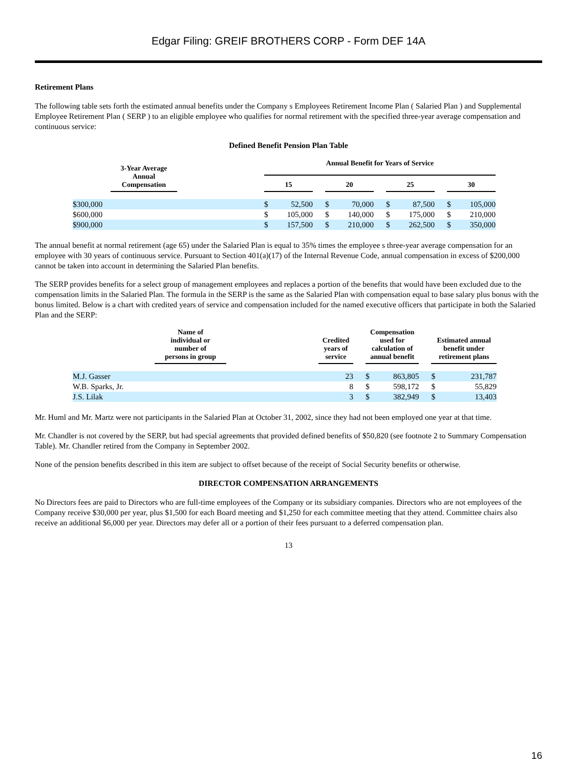Edgar Filing: GREIF BROTHERS CORP - Form DEF 14A
Retirement Plans
The following table sets forth the estimated annual benefits under the Company s Employees Retirement Income Plan ( Salaried Plan ) and Supplemental Employee Retirement Plan ( SERP ) to an eligible employee who qualifies for normal retirement with the specified three-year average compensation and continuous service:
Defined Benefit Pension Plan Table
| | 3-Year Average Annual Compensation | | Annual Benefit for Years of Service | | | | | | | | | | |
| --- | --- | --- | --- | --- | --- | --- | --- | --- | --- | --- | --- | --- | --- |
| | | | 15 | | | 20 | | | 25 | | | 30 | |
| $300,000 | | | $ | 52,500 | | $ | 70,000 | | $ | 87,500 | | $ | 105,000 |
| $600,000 | | | $ | 105,000 | | $ | 140,000 | | $ | 175,000 | | $ | 210,000 |
| $900,000 | | | $ | 157,500 | | $ | 210,000 | | $ | 262,500 | | $ | 350,000 |
The annual benefit at normal retirement (age 65) under the Salaried Plan is equal to 35% times the employee s three-year average compensation for an employee with 30 years of continuous service. Pursuant to Section 401(a)(17) of the Internal Revenue Code, annual compensation in excess of $200,000 cannot be taken into account in determining the Salaried Plan benefits.
The SERP provides benefits for a select group of management employees and replaces a portion of the benefits that would have been excluded due to the compensation limits in the Salaried Plan. The formula in the SERP is the same as the Salaried Plan with compensation equal to base salary plus bonus with the bonus limited. Below is a chart with credited years of service and compensation included for the named executive officers that participate in both the Salaried Plan and the SERP:
| | Name of individual or number of persons in group | | Credited years of service | | Compensation used for calculation of annual benefit | | | Estimated annual benefit under retirement plans | |
| --- | --- | --- | --- | --- | --- | --- | --- | --- | --- |
| M.J. Gasser | | | 23 | | $ | 863,805 | | $ | 231,787 |
| W.B. Sparks, Jr. | | | 8 | | $ | 598,172 | | $ | 55,829 |
| J.S. Lilak | | | 3 | | $ | 382,949 | | $ | 13,403 |
Mr. Huml and Mr. Martz were not participants in the Salaried Plan at October 31, 2002, since they had not been employed one year at that time.
Mr. Chandler is not covered by the SERP, but had special agreements that provided defined benefits of $50,820 (see footnote 2 to Summary Compensation Table). Mr. Chandler retired from the Company in September 2002.
None of the pension benefits described in this item are subject to offset because of the receipt of Social Security benefits or otherwise.
DIRECTOR COMPENSATION ARRANGEMENTS
No Directors fees are paid to Directors who are full-time employees of the Company or its subsidiary companies. Directors who are not employees of the Company receive $30,000 per year, plus $1,500 for each Board meeting and $1,250 for each committee meeting that they attend. Committee chairs also receive an additional $6,000 per year. Directors may defer all or a portion of their fees pursuant to a deferred compensation plan.
13
16